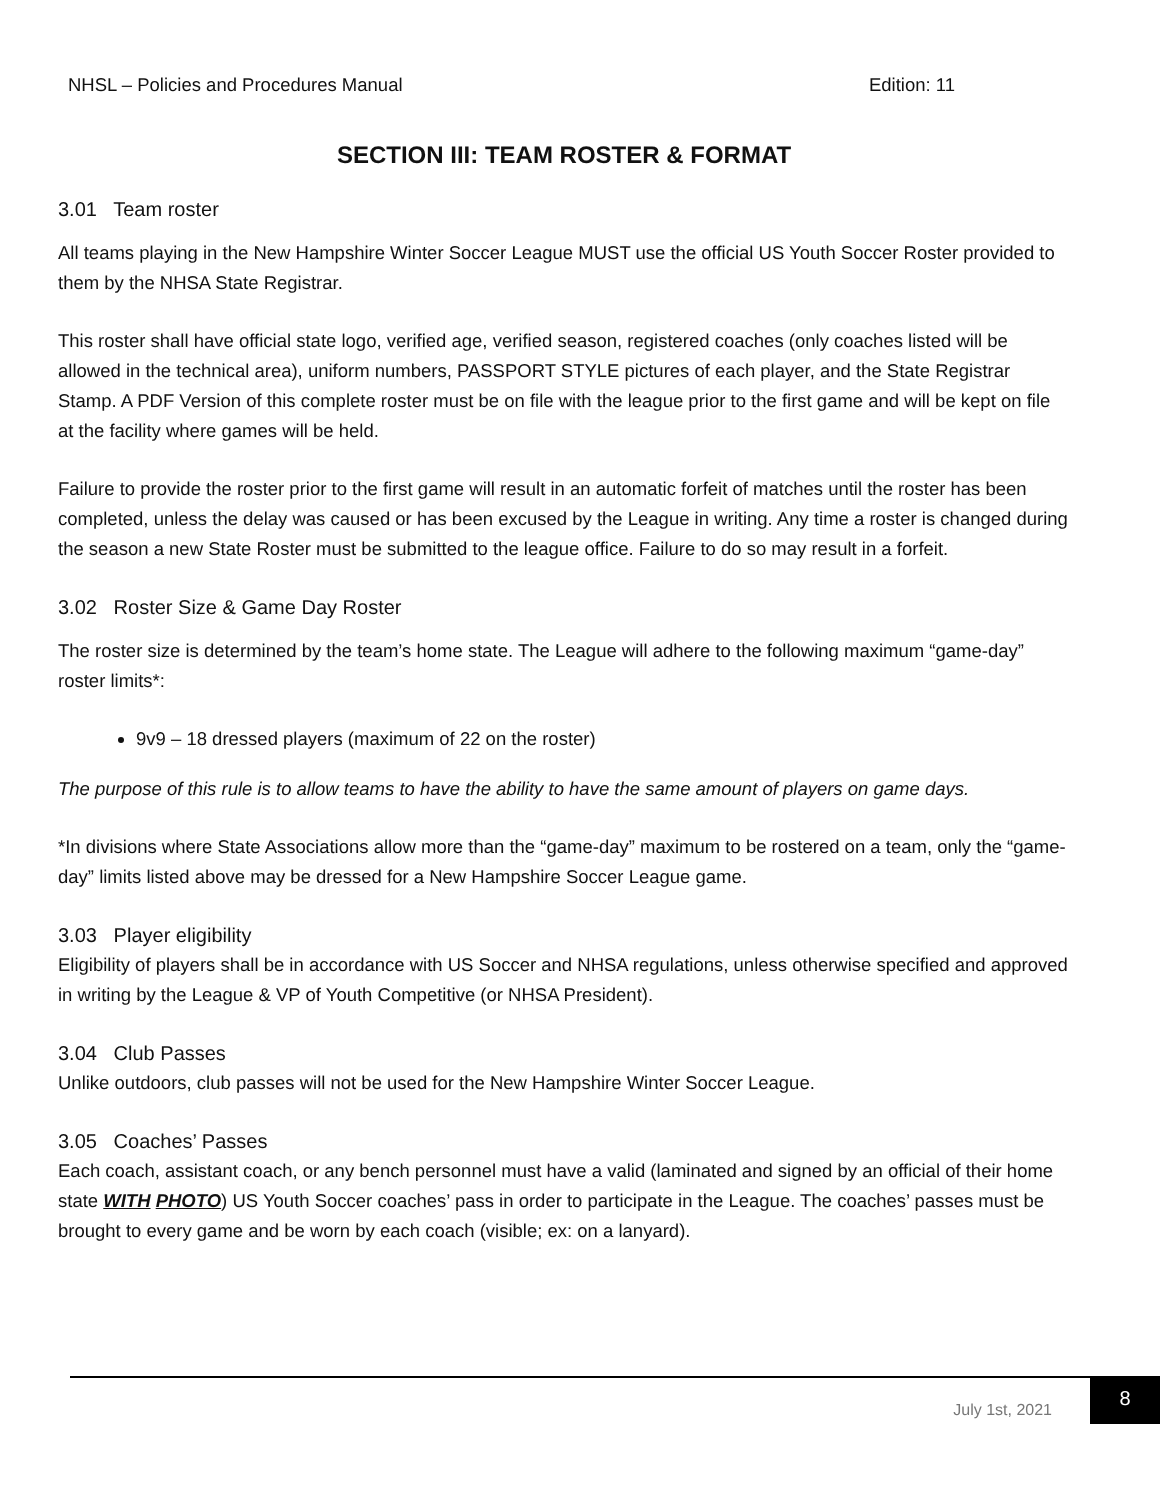NHSL – Policies and Procedures Manual Edition: 11
SECTION III: TEAM ROSTER & FORMAT
3.01 Team roster
All teams playing in the New Hampshire Winter Soccer League MUST use the official US Youth Soccer Roster provided to them by the NHSA State Registrar.
This roster shall have official state logo, verified age, verified season, registered coaches (only coaches listed will be allowed in the technical area), uniform numbers, PASSPORT STYLE pictures of each player, and the State Registrar Stamp. A PDF Version of this complete roster must be on file with the league prior to the first game and will be kept on file at the facility where games will be held.
Failure to provide the roster prior to the first game will result in an automatic forfeit of matches until the roster has been completed, unless the delay was caused or has been excused by the League in writing. Any time a roster is changed during the season a new State Roster must be submitted to the league office. Failure to do so may result in a forfeit.
3.02 Roster Size & Game Day Roster
The roster size is determined by the team’s home state. The League will adhere to the following maximum “game-day” roster limits*:
9v9 – 18 dressed players (maximum of 22 on the roster)
The purpose of this rule is to allow teams to have the ability to have the same amount of players on game days.
*In divisions where State Associations allow more than the “game-day” maximum to be rostered on a team, only the “game-day” limits listed above may be dressed for a New Hampshire Soccer League game.
3.03 Player eligibility
Eligibility of players shall be in accordance with US Soccer and NHSA regulations, unless otherwise specified and approved in writing by the League & VP of Youth Competitive (or NHSA President).
3.04 Club Passes
Unlike outdoors, club passes will not be used for the New Hampshire Winter Soccer League.
3.05 Coaches’ Passes
Each coach, assistant coach, or any bench personnel must have a valid (laminated and signed by an official of their home state WITH PHOTO) US Youth Soccer coaches’ pass in order to participate in the League. The coaches’ passes must be brought to every game and be worn by each coach (visible; ex: on a lanyard).
July 1st, 2021
8